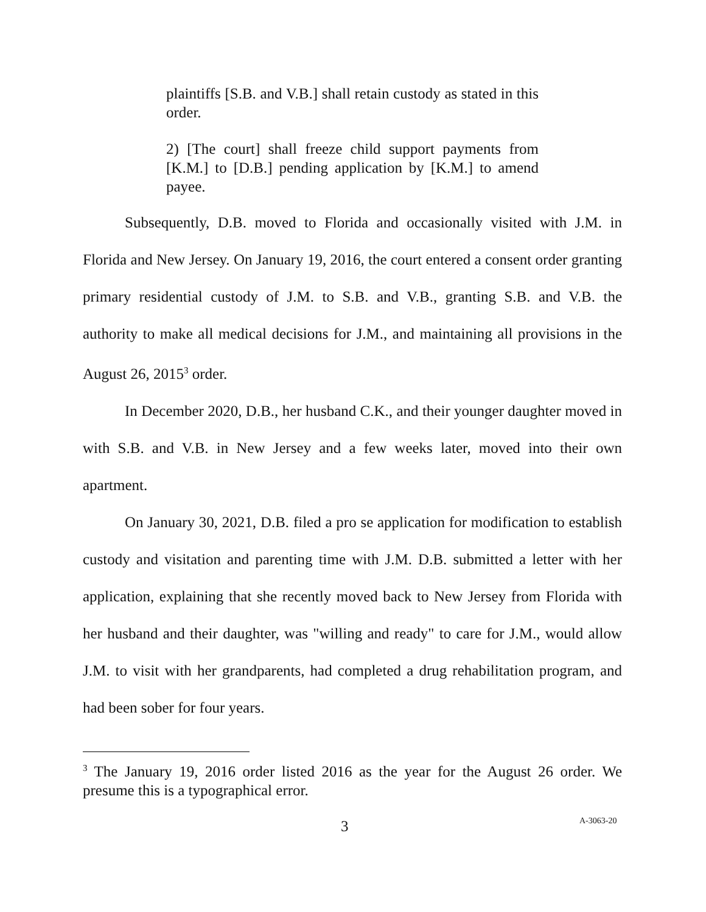plaintiffs [S.B. and V.B.] shall retain custody as stated in this order.
2) [The court] shall freeze child support payments from [K.M.] to [D.B.] pending application by [K.M.] to amend payee.
Subsequently, D.B. moved to Florida and occasionally visited with J.M. in Florida and New Jersey. On January 19, 2016, the court entered a consent order granting primary residential custody of J.M. to S.B. and V.B., granting S.B. and V.B. the authority to make all medical decisions for J.M., and maintaining all provisions in the August 26, 2015<sup>3</sup> order.
In December 2020, D.B., her husband C.K., and their younger daughter moved in with S.B. and V.B. in New Jersey and a few weeks later, moved into their own apartment.
On January 30, 2021, D.B. filed a pro se application for modification to establish custody and visitation and parenting time with J.M. D.B. submitted a letter with her application, explaining that she recently moved back to New Jersey from Florida with her husband and their daughter, was "willing and ready" to care for J.M., would allow J.M. to visit with her grandparents, had completed a drug rehabilitation program, and had been sober for four years.
<sup>3</sup> The January 19, 2016 order listed 2016 as the year for the August 26 order. We presume this is a typographical error.
3 A-3063-20